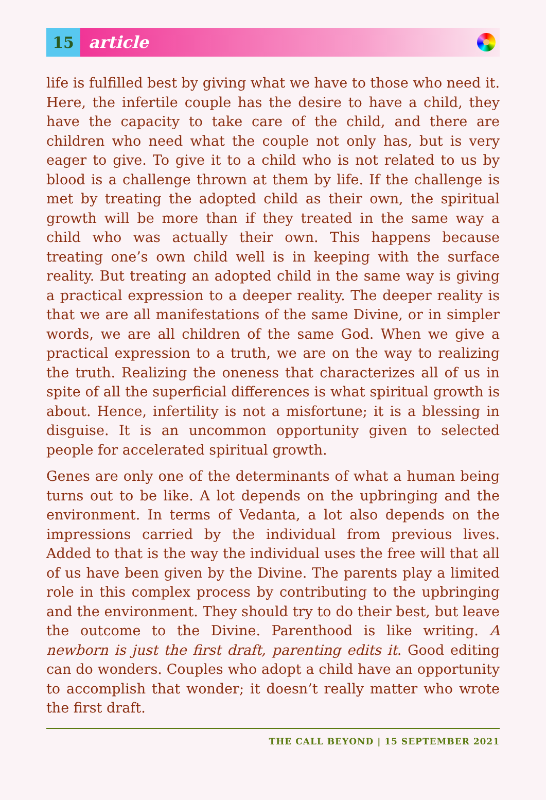15
article
life is fulfilled best by giving what we have to those who need it. Here, the infertile couple has the desire to have a child, they have the capacity to take care of the child, and there are children who need what the couple not only has, but is very eager to give. To give it to a child who is not related to us by blood is a challenge thrown at them by life. If the challenge is met by treating the adopted child as their own, the spiritual growth will be more than if they treated in the same way a child who was actually their own. This happens because treating one’s own child well is in keeping with the surface reality. But treating an adopted child in the same way is giving a practical expression to a deeper reality. The deeper reality is that we are all manifestations of the same Divine, or in simpler words, we are all children of the same God. When we give a practical expression to a truth, we are on the way to realizing the truth. Realizing the oneness that characterizes all of us in spite of all the superficial differences is what spiritual growth is about. Hence, infertility is not a misfortune; it is a blessing in disguise. It is an uncommon opportunity given to selected people for accelerated spiritual growth.
Genes are only one of the determinants of what a human being turns out to be like. A lot depends on the upbringing and the environment. In terms of Vedanta, a lot also depends on the impressions carried by the individual from previous lives. Added to that is the way the individual uses the free will that all of us have been given by the Divine. The parents play a limited role in this complex process by contributing to the upbringing and the environment. They should try to do their best, but leave the outcome to the Divine. Parenthood is like writing. A newborn is just the first draft, parenting edits it. Good editing can do wonders. Couples who adopt a child have an opportunity to accomplish that wonder; it doesn’t really matter who wrote the first draft.
THE CALL BEYOND | 15 SEPTEMBER 2021